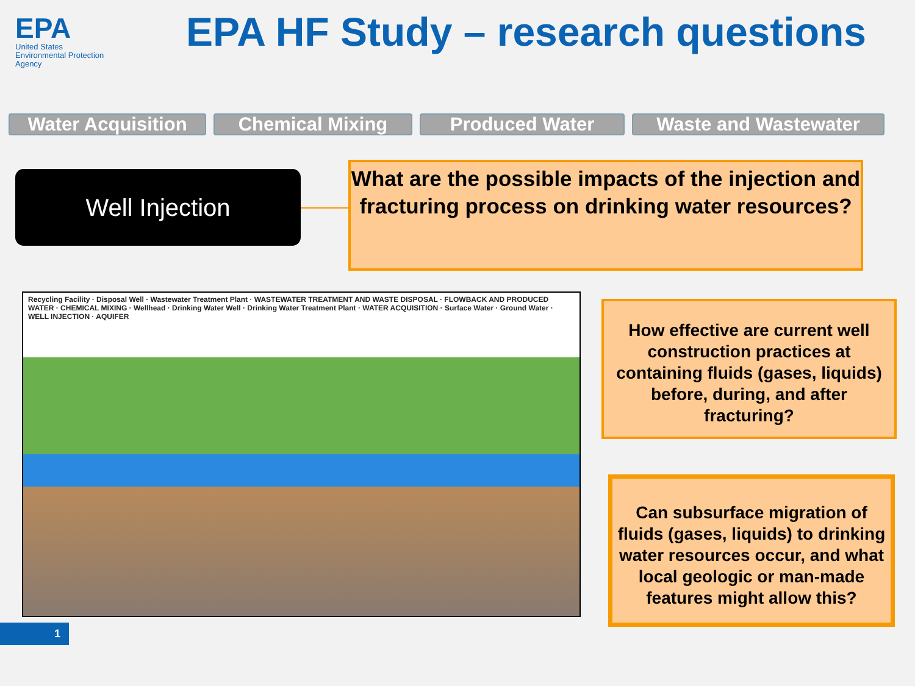EPA
United States
Environmental Protection
Agency
EPA HF Study – research questions
Water Acquisition Chemical Mixing Produced Water Waste and Wastewater
Well Injection
What are the possible impacts of the injection and fracturing process on drinking water resources?
Recycling Facility · Disposal Well · Wastewater Treatment Plant · WASTEWATER TREATMENT AND WASTE DISPOSAL · FLOWBACK AND PRODUCED WATER · CHEMICAL MIXING · Wellhead · Drinking Water Well · Drinking Water Treatment Plant · WATER ACQUISITION · Surface Water · Ground Water · WELL INJECTION · AQUIFER
How effective are current well construction practices at containing fluids (gases, liquids) before, during, and after fracturing?
Can subsurface migration of fluids (gases, liquids) to drinking water resources occur, and what local geologic or man-made features might allow this?
1